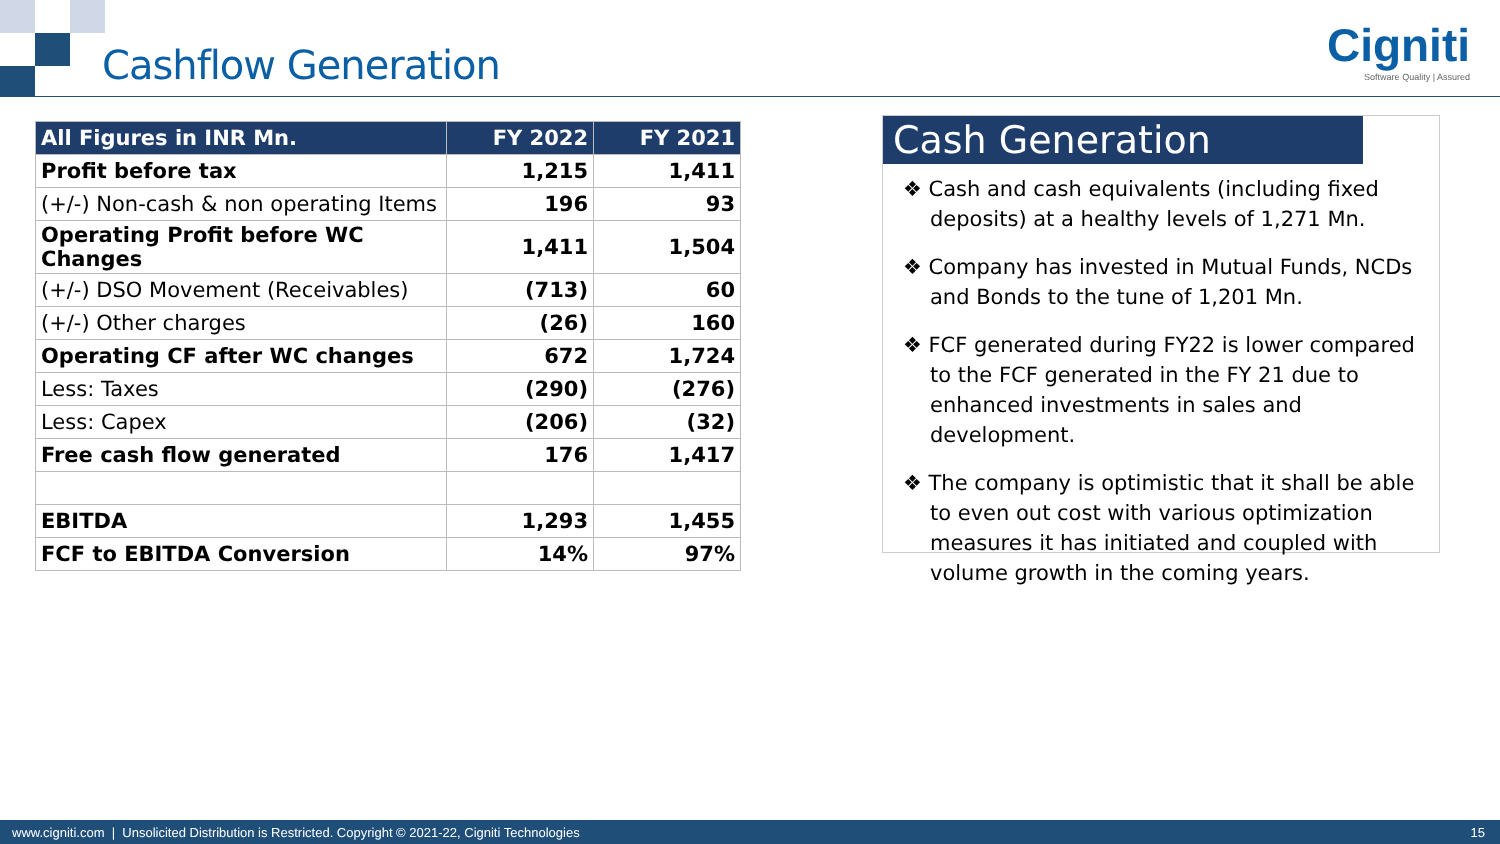Cashflow Generation
Cigniti
Software Quality | Assured
| All Figures in INR Mn. | FY 2022 | FY 2021 |
| --- | --- | --- |
| Profit before tax | 1,215 | 1,411 |
| (+/-) Non-cash & non operating Items | 196 | 93 |
| Operating Profit before WC Changes | 1,411 | 1,504 |
| (+/-) DSO Movement (Receivables) | (713) | 60 |
| (+/-) Other charges | (26) | 160 |
| Operating CF after WC changes | 672 | 1,724 |
| Less: Taxes | (290) | (276) |
| Less: Capex | (206) | (32) |
| Free cash flow generated | 176 | 1,417 |
| EBITDA | 1,293 | 1,455 |
| FCF to EBITDA Conversion | 14% | 97% |
Cash Generation
❖ Cash and cash equivalents (including fixed deposits) at a healthy levels of 1,271 Mn.
❖ Company has invested in Mutual Funds, NCDs and Bonds to the tune of 1,201 Mn.
❖ FCF generated during FY22 is lower compared to the FCF generated in the FY 21 due to enhanced investments in sales and development.
❖ The company is optimistic that it shall be able to even out cost with various optimization measures it has initiated and coupled with volume growth in the coming years.
www.cigniti.com | Unsolicited Distribution is Restricted. Copyright © 2021-22, Cigniti Technologies 15